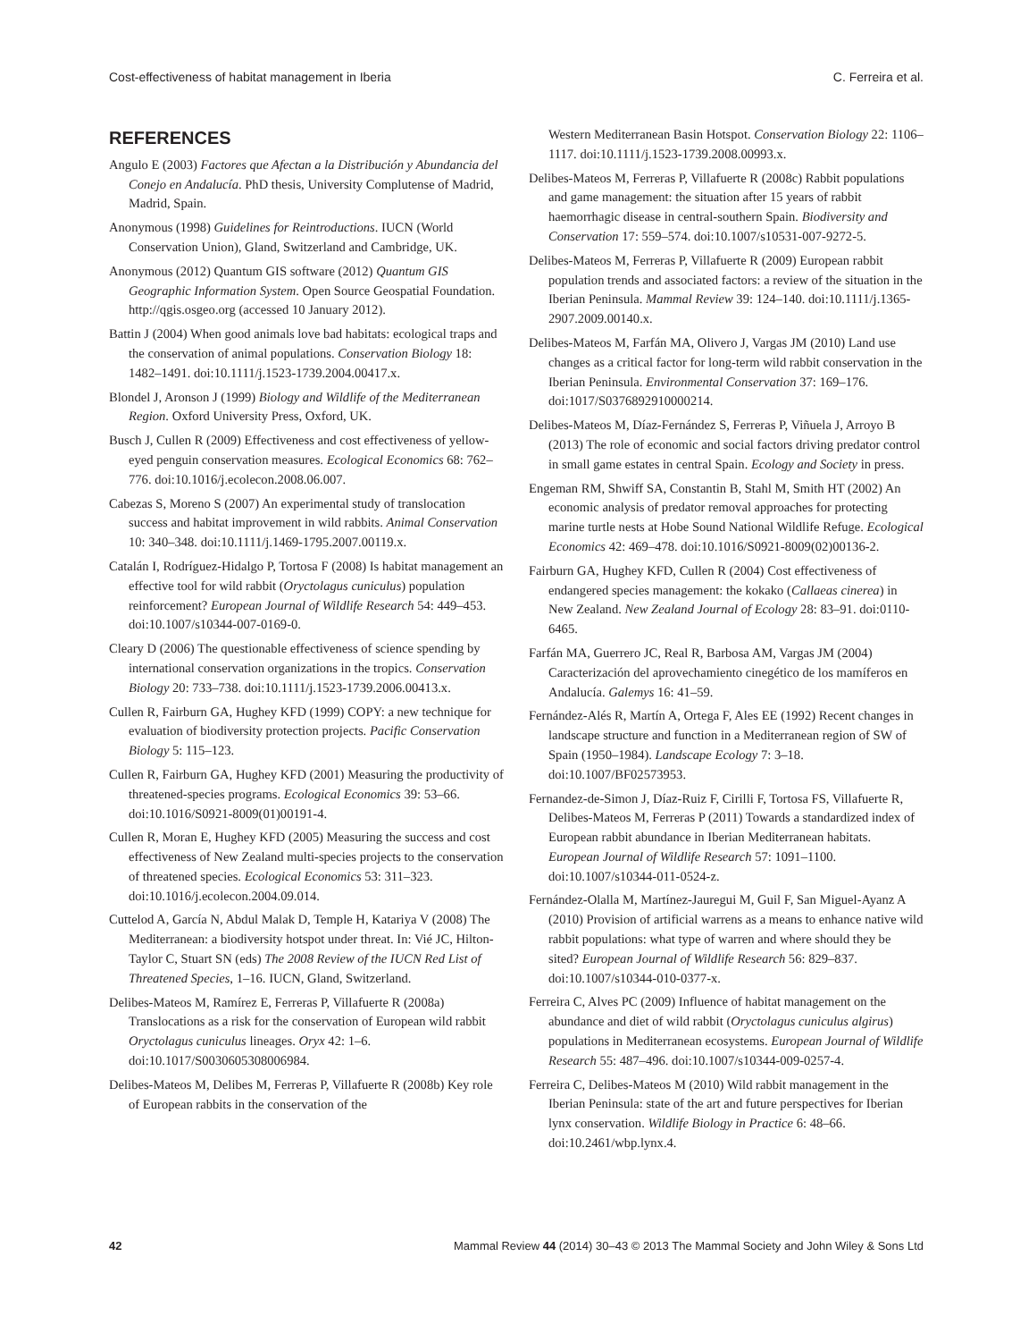Cost-effectiveness of habitat management in Iberia C. Ferreira et al.
REFERENCES
Angulo E (2003) Factores que Afectan a la Distribución y Abundancia del Conejo en Andalucía. PhD thesis, University Complutense of Madrid, Madrid, Spain.
Anonymous (1998) Guidelines for Reintroductions. IUCN (World Conservation Union), Gland, Switzerland and Cambridge, UK.
Anonymous (2012) Quantum GIS software (2012) Quantum GIS Geographic Information System. Open Source Geospatial Foundation. http://qgis.osgeo.org (accessed 10 January 2012).
Battin J (2004) When good animals love bad habitats: ecological traps and the conservation of animal populations. Conservation Biology 18: 1482–1491. doi:10.1111/j.1523-1739.2004.00417.x.
Blondel J, Aronson J (1999) Biology and Wildlife of the Mediterranean Region. Oxford University Press, Oxford, UK.
Busch J, Cullen R (2009) Effectiveness and cost effectiveness of yellow-eyed penguin conservation measures. Ecological Economics 68: 762–776. doi:10.1016/j.ecolecon.2008.06.007.
Cabezas S, Moreno S (2007) An experimental study of translocation success and habitat improvement in wild rabbits. Animal Conservation 10: 340–348. doi:10.1111/j.1469-1795.2007.00119.x.
Catalán I, Rodríguez-Hidalgo P, Tortosa F (2008) Is habitat management an effective tool for wild rabbit (Oryctolagus cuniculus) population reinforcement? European Journal of Wildlife Research 54: 449–453. doi:10.1007/s10344-007-0169-0.
Cleary D (2006) The questionable effectiveness of science spending by international conservation organizations in the tropics. Conservation Biology 20: 733–738. doi:10.1111/j.1523-1739.2006.00413.x.
Cullen R, Fairburn GA, Hughey KFD (1999) COPY: a new technique for evaluation of biodiversity protection projects. Pacific Conservation Biology 5: 115–123.
Cullen R, Fairburn GA, Hughey KFD (2001) Measuring the productivity of threatened-species programs. Ecological Economics 39: 53–66. doi:10.1016/S0921-8009(01)00191-4.
Cullen R, Moran E, Hughey KFD (2005) Measuring the success and cost effectiveness of New Zealand multi-species projects to the conservation of threatened species. Ecological Economics 53: 311–323. doi:10.1016/j.ecolecon.2004.09.014.
Cuttelod A, García N, Abdul Malak D, Temple H, Katariya V (2008) The Mediterranean: a biodiversity hotspot under threat. In: Vié JC, Hilton-Taylor C, Stuart SN (eds) The 2008 Review of the IUCN Red List of Threatened Species, 1–16. IUCN, Gland, Switzerland.
Delibes-Mateos M, Ramírez E, Ferreras P, Villafuerte R (2008a) Translocations as a risk for the conservation of European wild rabbit Oryctolagus cuniculus lineages. Oryx 42: 1–6. doi:10.1017/S0030605308006984.
Delibes-Mateos M, Delibes M, Ferreras P, Villafuerte R (2008b) Key role of European rabbits in the conservation of the
Western Mediterranean Basin Hotspot. Conservation Biology 22: 1106–1117. doi:10.1111/j.1523-1739.2008.00993.x.
Delibes-Mateos M, Ferreras P, Villafuerte R (2008c) Rabbit populations and game management: the situation after 15 years of rabbit haemorrhagic disease in central-southern Spain. Biodiversity and Conservation 17: 559–574. doi:10.1007/s10531-007-9272-5.
Delibes-Mateos M, Ferreras P, Villafuerte R (2009) European rabbit population trends and associated factors: a review of the situation in the Iberian Peninsula. Mammal Review 39: 124–140. doi:10.1111/j.1365-2907.2009.00140.x.
Delibes-Mateos M, Farfán MA, Olivero J, Vargas JM (2010) Land use changes as a critical factor for long-term wild rabbit conservation in the Iberian Peninsula. Environmental Conservation 37: 169–176. doi:1017/S0376892910000214.
Delibes-Mateos M, Díaz-Fernández S, Ferreras P, Viñuela J, Arroyo B (2013) The role of economic and social factors driving predator control in small game estates in central Spain. Ecology and Society in press.
Engeman RM, Shwiff SA, Constantin B, Stahl M, Smith HT (2002) An economic analysis of predator removal approaches for protecting marine turtle nests at Hobe Sound National Wildlife Refuge. Ecological Economics 42: 469–478. doi:10.1016/S0921-8009(02)00136-2.
Fairburn GA, Hughey KFD, Cullen R (2004) Cost effectiveness of endangered species management: the kokako (Callaeas cinerea) in New Zealand. New Zealand Journal of Ecology 28: 83–91. doi:0110-6465.
Farfán MA, Guerrero JC, Real R, Barbosa AM, Vargas JM (2004) Caracterización del aprovechamiento cinegético de los mamíferos en Andalucía. Galemys 16: 41–59.
Fernández-Alés R, Martín A, Ortega F, Ales EE (1992) Recent changes in landscape structure and function in a Mediterranean region of SW of Spain (1950–1984). Landscape Ecology 7: 3–18. doi:10.1007/BF02573953.
Fernandez-de-Simon J, Díaz-Ruiz F, Cirilli F, Tortosa FS, Villafuerte R, Delibes-Mateos M, Ferreras P (2011) Towards a standardized index of European rabbit abundance in Iberian Mediterranean habitats. European Journal of Wildlife Research 57: 1091–1100. doi:10.1007/s10344-011-0524-z.
Fernández-Olalla M, Martínez-Jauregui M, Guil F, San Miguel-Ayanz A (2010) Provision of artificial warrens as a means to enhance native wild rabbit populations: what type of warren and where should they be sited? European Journal of Wildlife Research 56: 829–837. doi:10.1007/s10344-010-0377-x.
Ferreira C, Alves PC (2009) Influence of habitat management on the abundance and diet of wild rabbit (Oryctolagus cuniculus algirus) populations in Mediterranean ecosystems. European Journal of Wildlife Research 55: 487–496. doi:10.1007/s10344-009-0257-4.
Ferreira C, Delibes-Mateos M (2010) Wild rabbit management in the Iberian Peninsula: state of the art and future perspectives for Iberian lynx conservation. Wildlife Biology in Practice 6: 48–66. doi:10.2461/wbp.lynx.4.
42 Mammal Review 44 (2014) 30–43 © 2013 The Mammal Society and John Wiley & Sons Ltd